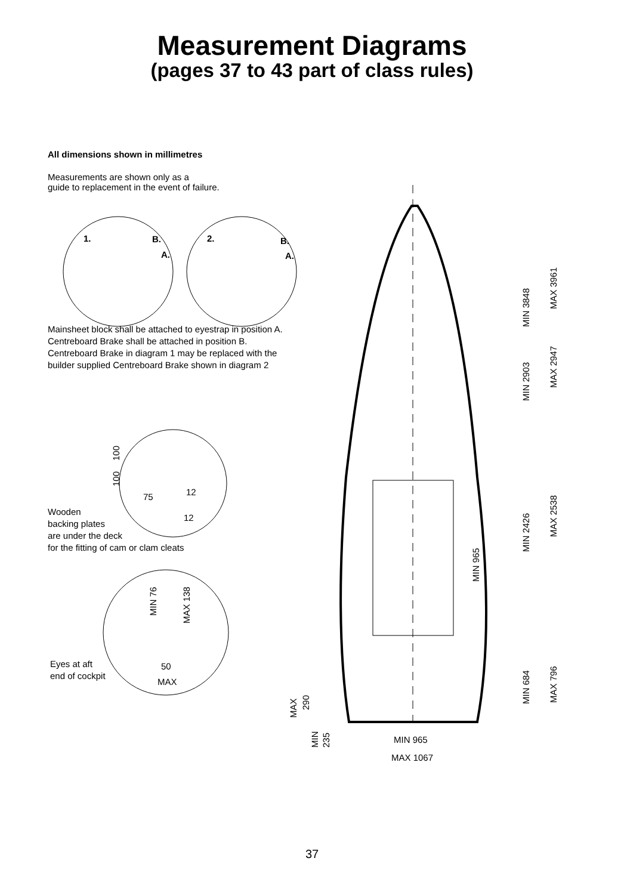Measurement Diagrams
(pages 37 to 43 part of class rules)
All dimensions shown in millimetres
Measurements are shown only as a
guide to replacement in the event of failure.
Mainsheet block shall be attached to eyestrap in position A.
Centreboard Brake shall be attached in position B.
Centreboard Brake in diagram 1 may be replaced with the
builder supplied Centreboard Brake shown in diagram 2
Wooden
backing plates
are under the deck
for the fitting of cam or clam cleats
Eyes at aft
end of cockpit
1.
B.
A.
2.
B.
A.
75
12
12
50
MAX
MIN 965
MAX 1067
MIN 3848
MAX 3961
MIN 2903
MAX 2947
MIN 2426
MAX 2538
MIN 965
MIN 684
MAX 796
100
100
MIN 76
MAX 138
MAX
290
MIN
235
37